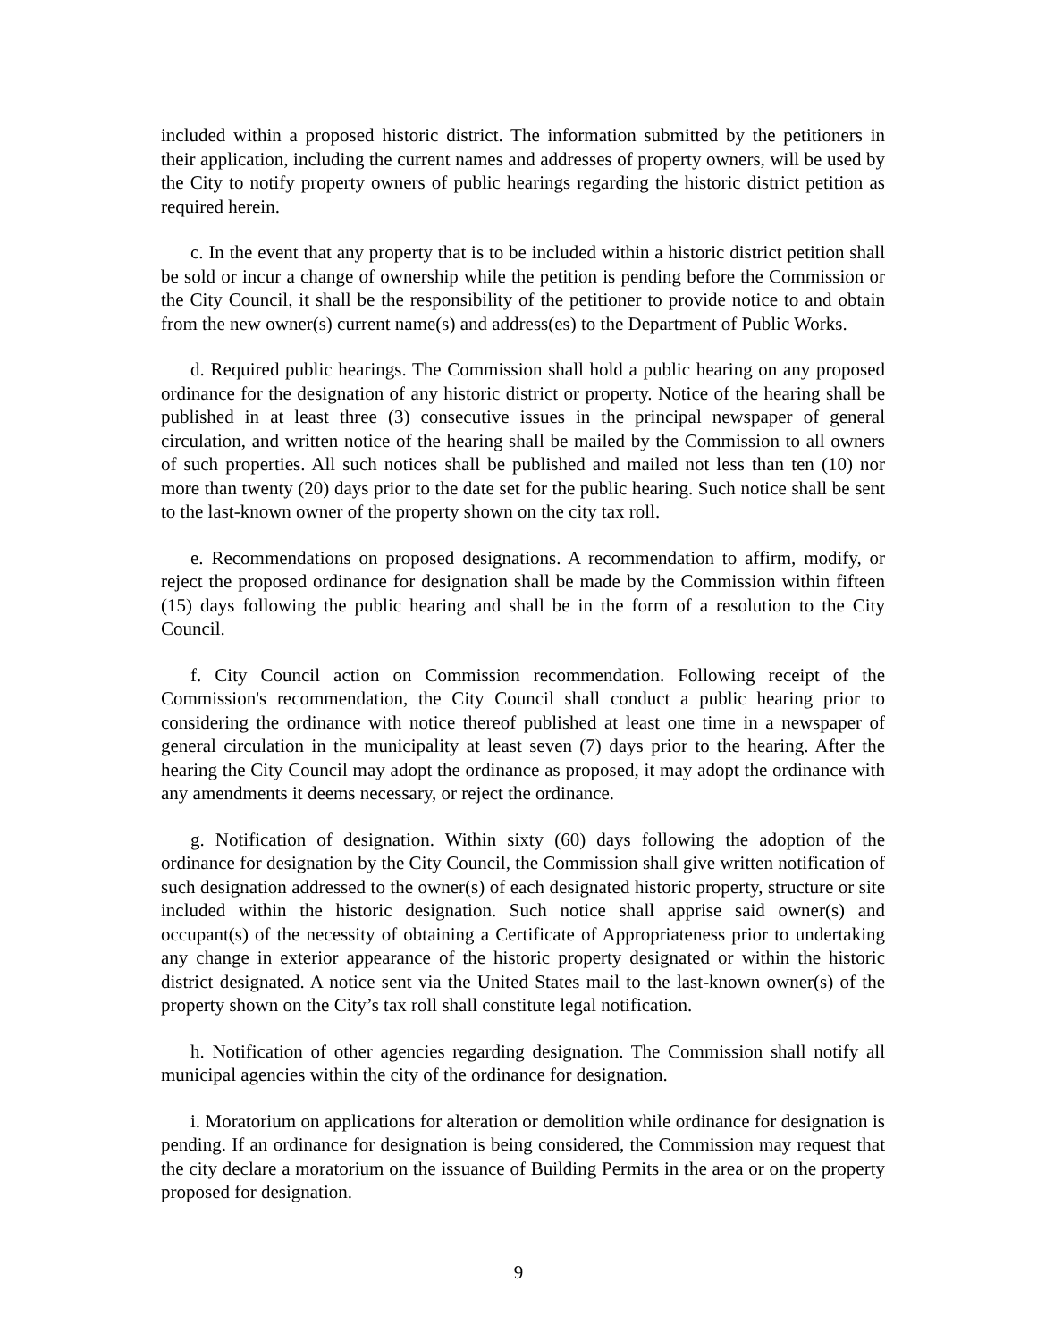included within a proposed historic district. The information submitted by the petitioners in their application, including the current names and addresses of property owners, will be used by the City to notify property owners of public hearings regarding the historic district petition as required herein.
c. In the event that any property that is to be included within a historic district petition shall be sold or incur a change of ownership while the petition is pending before the Commission or the City Council, it shall be the responsibility of the petitioner to provide notice to and obtain from the new owner(s) current name(s) and address(es) to the Department of Public Works.
d. Required public hearings. The Commission shall hold a public hearing on any proposed ordinance for the designation of any historic district or property. Notice of the hearing shall be published in at least three (3) consecutive issues in the principal newspaper of general circulation, and written notice of the hearing shall be mailed by the Commission to all owners of such properties. All such notices shall be published and mailed not less than ten (10) nor more than twenty (20) days prior to the date set for the public hearing. Such notice shall be sent to the last-known owner of the property shown on the city tax roll.
e. Recommendations on proposed designations. A recommendation to affirm, modify, or reject the proposed ordinance for designation shall be made by the Commission within fifteen (15) days following the public hearing and shall be in the form of a resolution to the City Council.
f. City Council action on Commission recommendation. Following receipt of the Commission's recommendation, the City Council shall conduct a public hearing prior to considering the ordinance with notice thereof published at least one time in a newspaper of general circulation in the municipality at least seven (7) days prior to the hearing. After the hearing the City Council may adopt the ordinance as proposed, it may adopt the ordinance with any amendments it deems necessary, or reject the ordinance.
g. Notification of designation. Within sixty (60) days following the adoption of the ordinance for designation by the City Council, the Commission shall give written notification of such designation addressed to the owner(s) of each designated historic property, structure or site included within the historic designation. Such notice shall apprise said owner(s) and occupant(s) of the necessity of obtaining a Certificate of Appropriateness prior to undertaking any change in exterior appearance of the historic property designated or within the historic district designated. A notice sent via the United States mail to the last-known owner(s) of the property shown on the City’s tax roll shall constitute legal notification.
h. Notification of other agencies regarding designation. The Commission shall notify all municipal agencies within the city of the ordinance for designation.
i. Moratorium on applications for alteration or demolition while ordinance for designation is pending. If an ordinance for designation is being considered, the Commission may request that the city declare a moratorium on the issuance of Building Permits in the area or on the property proposed for designation.
9